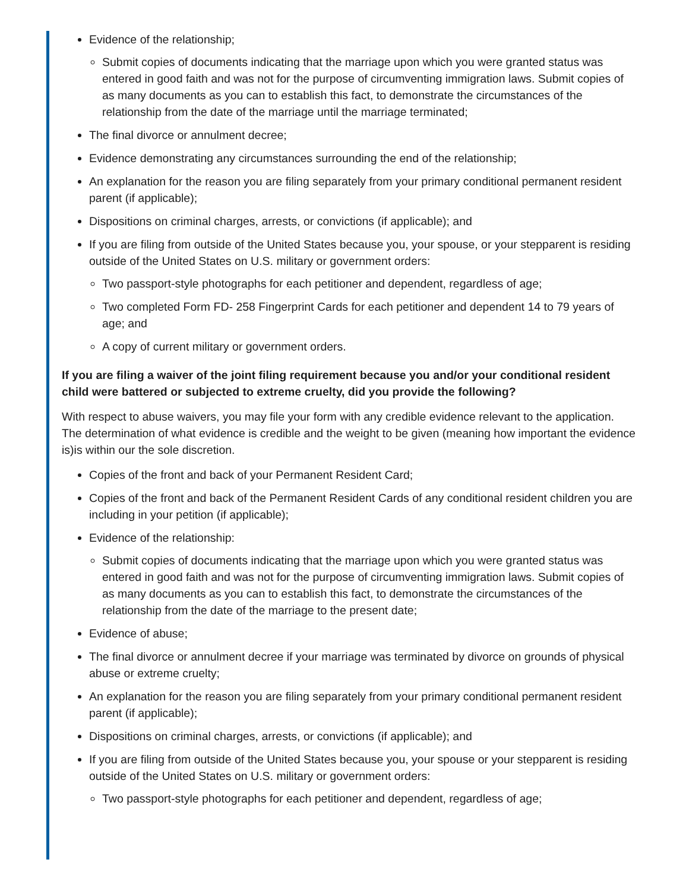Evidence of the relationship;
Submit copies of documents indicating that the marriage upon which you were granted status was entered in good faith and was not for the purpose of circumventing immigration laws. Submit copies of as many documents as you can to establish this fact, to demonstrate the circumstances of the relationship from the date of the marriage until the marriage terminated;
The final divorce or annulment decree;
Evidence demonstrating any circumstances surrounding the end of the relationship;
An explanation for the reason you are filing separately from your primary conditional permanent resident parent (if applicable);
Dispositions on criminal charges, arrests, or convictions (if applicable); and
If you are filing from outside of the United States because you, your spouse, or your stepparent is residing outside of the United States on U.S. military or government orders:
Two passport-style photographs for each petitioner and dependent, regardless of age;
Two completed Form FD- 258 Fingerprint Cards for each petitioner and dependent 14 to 79 years of age; and
A copy of current military or government orders.
If you are filing a waiver of the joint filing requirement because you and/or your conditional resident child were battered or subjected to extreme cruelty, did you provide the following?
With respect to abuse waivers, you may file your form with any credible evidence relevant to the application. The determination of what evidence is credible and the weight to be given (meaning how important the evidence is)is within our the sole discretion.
Copies of the front and back of your Permanent Resident Card;
Copies of the front and back of the Permanent Resident Cards of any conditional resident children you are including in your petition (if applicable);
Evidence of the relationship:
Submit copies of documents indicating that the marriage upon which you were granted status was entered in good faith and was not for the purpose of circumventing immigration laws. Submit copies of as many documents as you can to establish this fact, to demonstrate the circumstances of the relationship from the date of the marriage to the present date;
Evidence of abuse;
The final divorce or annulment decree if your marriage was terminated by divorce on grounds of physical abuse or extreme cruelty;
An explanation for the reason you are filing separately from your primary conditional permanent resident parent (if applicable);
Dispositions on criminal charges, arrests, or convictions (if applicable); and
If you are filing from outside of the United States because you, your spouse or your stepparent is residing outside of the United States on U.S. military or government orders:
Two passport-style photographs for each petitioner and dependent, regardless of age;